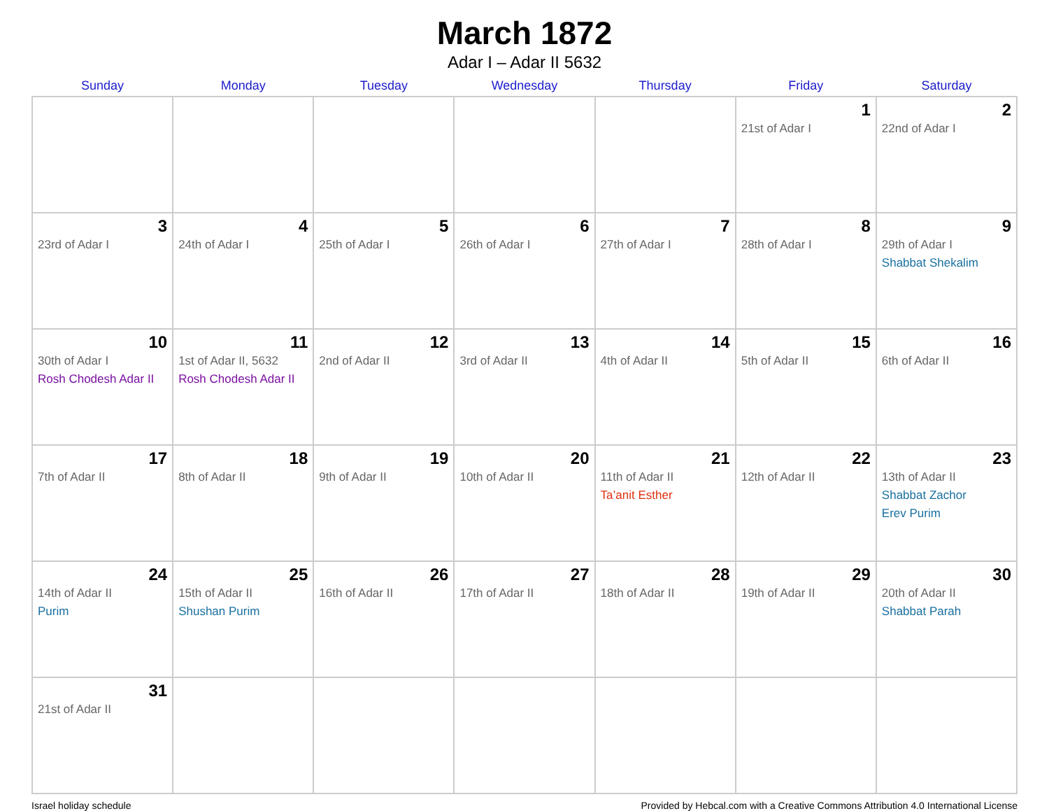March 1872
Adar I – Adar II 5632
| Sunday | Monday | Tuesday | Wednesday | Thursday | Friday | Saturday |
| --- | --- | --- | --- | --- | --- | --- |
| | | | | | 1 21st of Adar I | 2 22nd of Adar I |
| 3 23rd of Adar I | 4 24th of Adar I | 5 25th of Adar I | 6 26th of Adar I | 7 27th of Adar I | 8 28th of Adar I | 9 29th of Adar I Shabbat Shekalim |
| 10 30th of Adar I Rosh Chodesh Adar II | 11 1st of Adar II, 5632 Rosh Chodesh Adar II | 12 2nd of Adar II | 13 3rd of Adar II | 14 4th of Adar II | 15 5th of Adar II | 16 6th of Adar II |
| 17 7th of Adar II | 18 8th of Adar II | 19 9th of Adar II | 20 10th of Adar II | 21 11th of Adar II Ta’anit Esther | 22 12th of Adar II | 23 13th of Adar II Shabbat Zachor Erev Purim |
| 24 14th of Adar II Purim | 25 15th of Adar II Shushan Purim | 26 16th of Adar II | 27 17th of Adar II | 28 18th of Adar II | 29 19th of Adar II | 30 20th of Adar II Shabbat Parah |
| 31 21st of Adar II | | | | | | |
Israel holiday schedule Provided by Hebcal.com with a Creative Commons Attribution 4.0 International License